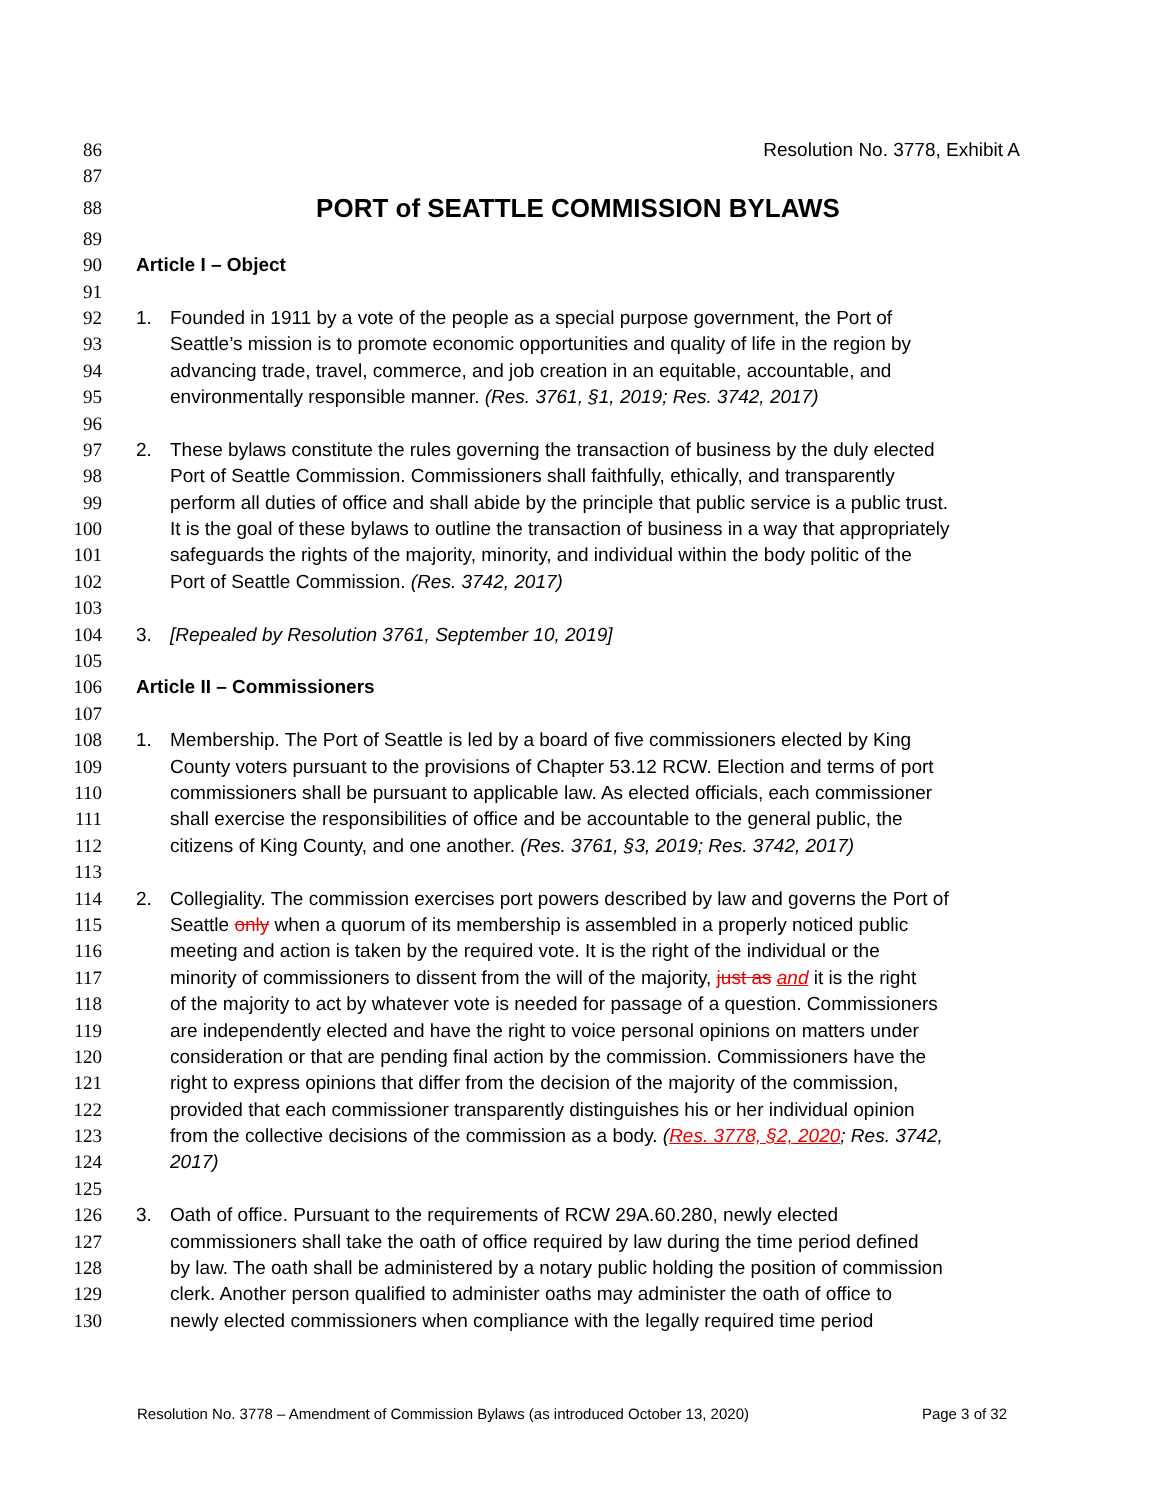86 Resolution No. 3778, Exhibit A
87
88 PORT of SEATTLE COMMISSION BYLAWS
89
90 Article I – Object
91
92 1. Founded in 1911 by a vote of the people as a special purpose government, the Port of
93 Seattle’s mission is to promote economic opportunities and quality of life in the region by
94 advancing trade, travel, commerce, and job creation in an equitable, accountable, and
95 environmentally responsible manner. (Res. 3761, §1, 2019; Res. 3742, 2017)
96
97 2. These bylaws constitute the rules governing the transaction of business by the duly elected
98 Port of Seattle Commission. Commissioners shall faithfully, ethically, and transparently
99 perform all duties of office and shall abide by the principle that public service is a public trust.
100 It is the goal of these bylaws to outline the transaction of business in a way that appropriately
101 safeguards the rights of the majority, minority, and individual within the body politic of the
102 Port of Seattle Commission. (Res. 3742, 2017)
103
104 3. [Repealed by Resolution 3761, September 10, 2019]
105
106 Article II – Commissioners
107
108 1. Membership. The Port of Seattle is led by a board of five commissioners elected by King
109 County voters pursuant to the provisions of Chapter 53.12 RCW. Election and terms of port
110 commissioners shall be pursuant to applicable law. As elected officials, each commissioner
111 shall exercise the responsibilities of office and be accountable to the general public, the
112 citizens of King County, and one another. (Res. 3761, §3, 2019; Res. 3742, 2017)
113
114 2. Collegiality. The commission exercises port powers described by law and governs the Port of
115 Seattle only when a quorum of its membership is assembled in a properly noticed public
116 meeting and action is taken by the required vote. It is the right of the individual or the
117 minority of commissioners to dissent from the will of the majority, just as and it is the right
118 of the majority to act by whatever vote is needed for passage of a question. Commissioners
119 are independently elected and have the right to voice personal opinions on matters under
120 consideration or that are pending final action by the commission. Commissioners have the
121 right to express opinions that differ from the decision of the majority of the commission,
122 provided that each commissioner transparently distinguishes his or her individual opinion
123 from the collective decisions of the commission as a body. (Res. 3778, §2, 2020; Res. 3742,
124 2017)
125
126 3. Oath of office. Pursuant to the requirements of RCW 29A.60.280, newly elected
127 commissioners shall take the oath of office required by law during the time period defined
128 by law. The oath shall be administered by a notary public holding the position of commission
129 clerk. Another person qualified to administer oaths may administer the oath of office to
130 newly elected commissioners when compliance with the legally required time period
Resolution No. 3778 – Amendment of Commission Bylaws (as introduced October 13, 2020) Page 3 of 32